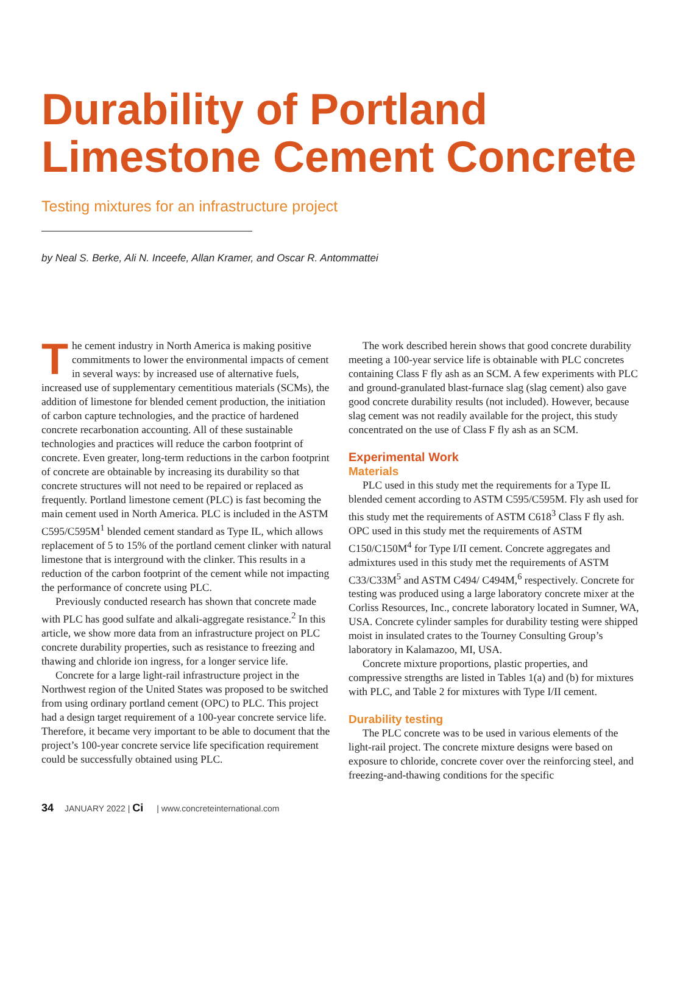Durability of Portland Limestone Cement Concrete
Testing mixtures for an infrastructure project
by Neal S. Berke, Ali N. Inceefe, Allan Kramer, and Oscar R. Antommattei
The cement industry in North America is making positive commitments to lower the environmental impacts of cement in several ways: by increased use of alternative fuels, increased use of supplementary cementitious materials (SCMs), the addition of limestone for blended cement production, the initiation of carbon capture technologies, and the practice of hardened concrete recarbonation accounting. All of these sustainable technologies and practices will reduce the carbon footprint of concrete. Even greater, long-term reductions in the carbon footprint of concrete are obtainable by increasing its durability so that concrete structures will not need to be repaired or replaced as frequently. Portland limestone cement (PLC) is fast becoming the main cement used in North America. PLC is included in the ASTM C595/C595M<sup>1</sup> blended cement standard as Type IL, which allows replacement of 5 to 15% of the portland cement clinker with natural limestone that is interground with the clinker. This results in a reduction of the carbon footprint of the cement while not impacting the performance of concrete using PLC.
Previously conducted research has shown that concrete made with PLC has good sulfate and alkali-aggregate resistance.<sup>2</sup> In this article, we show more data from an infrastructure project on PLC concrete durability properties, such as resistance to freezing and thawing and chloride ion ingress, for a longer service life.
Concrete for a large light-rail infrastructure project in the Northwest region of the United States was proposed to be switched from using ordinary portland cement (OPC) to PLC. This project had a design target requirement of a 100-year concrete service life. Therefore, it became very important to be able to document that the project’s 100-year concrete service life specification requirement could be successfully obtained using PLC.
The work described herein shows that good concrete durability meeting a 100-year service life is obtainable with PLC concretes containing Class F fly ash as an SCM. A few experiments with PLC and ground-granulated blast-furnace slag (slag cement) also gave good concrete durability results (not included). However, because slag cement was not readily available for the project, this study concentrated on the use of Class F fly ash as an SCM.
Experimental Work
Materials
PLC used in this study met the requirements for a Type IL blended cement according to ASTM C595/C595M. Fly ash used for this study met the requirements of ASTM C618<sup>3</sup> Class F fly ash. OPC used in this study met the requirements of ASTM C150/C150M<sup>4</sup> for Type I/II cement. Concrete aggregates and admixtures used in this study met the requirements of ASTM C33/C33M<sup>5</sup> and ASTM C494/ C494M,<sup>6</sup> respectively. Concrete for testing was produced using a large laboratory concrete mixer at the Corliss Resources, Inc., concrete laboratory located in Sumner, WA, USA. Concrete cylinder samples for durability testing were shipped moist in insulated crates to the Tourney Consulting Group’s laboratory in Kalamazoo, MI, USA.
Concrete mixture proportions, plastic properties, and compressive strengths are listed in Tables 1(a) and (b) for mixtures with PLC, and Table 2 for mixtures with Type I/II cement.
Durability testing
The PLC concrete was to be used in various elements of the light-rail project. The concrete mixture designs were based on exposure to chloride, concrete cover over the reinforcing steel, and freezing-and-thawing conditions for the specific
34 JANUARY 2022 | Ci | www.concreteinternational.com